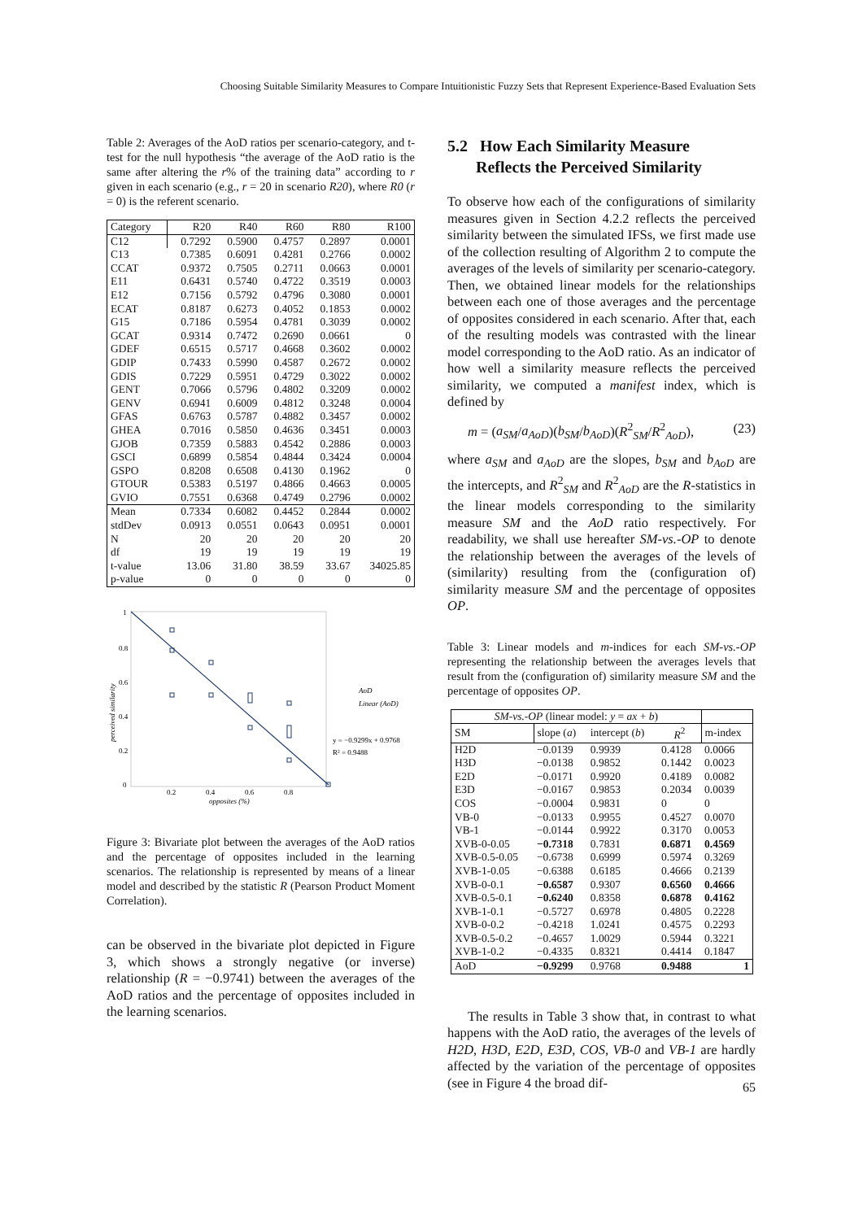Choosing Suitable Similarity Measures to Compare Intuitionistic Fuzzy Sets that Represent Experience-Based Evaluation Sets
Table 2: Averages of the AoD ratios per scenario-category, and t-test for the null hypothesis “the average of the AoD ratio is the same after altering the r% of the training data” according to r given in each scenario (e.g., r = 20 in scenario R20), where R0 (r = 0) is the referent scenario.
| Category | R20 | R40 | R60 | R80 | R100 |
| --- | --- | --- | --- | --- | --- |
| C12 | 0.7292 | 0.5900 | 0.4757 | 0.2897 | 0.0001 |
| C13 | 0.7385 | 0.6091 | 0.4281 | 0.2766 | 0.0002 |
| CCAT | 0.9372 | 0.7505 | 0.2711 | 0.0663 | 0.0001 |
| E11 | 0.6431 | 0.5740 | 0.4722 | 0.3519 | 0.0003 |
| E12 | 0.7156 | 0.5792 | 0.4796 | 0.3080 | 0.0001 |
| ECAT | 0.8187 | 0.6273 | 0.4052 | 0.1853 | 0.0002 |
| G15 | 0.7186 | 0.5954 | 0.4781 | 0.3039 | 0.0002 |
| GCAT | 0.9314 | 0.7472 | 0.2690 | 0.0661 | 0 |
| GDEF | 0.6515 | 0.5717 | 0.4668 | 0.3602 | 0.0002 |
| GDIP | 0.7433 | 0.5990 | 0.4587 | 0.2672 | 0.0002 |
| GDIS | 0.7229 | 0.5951 | 0.4729 | 0.3022 | 0.0002 |
| GENT | 0.7066 | 0.5796 | 0.4802 | 0.3209 | 0.0002 |
| GENV | 0.6941 | 0.6009 | 0.4812 | 0.3248 | 0.0004 |
| GFAS | 0.6763 | 0.5787 | 0.4882 | 0.3457 | 0.0002 |
| GHEA | 0.7016 | 0.5850 | 0.4636 | 0.3451 | 0.0003 |
| GJOB | 0.7359 | 0.5883 | 0.4542 | 0.2886 | 0.0003 |
| GSCI | 0.6899 | 0.5854 | 0.4844 | 0.3424 | 0.0004 |
| GSPO | 0.8208 | 0.6508 | 0.4130 | 0.1962 | 0 |
| GTOUR | 0.5383 | 0.5197 | 0.4866 | 0.4663 | 0.0005 |
| GVIO | 0.7551 | 0.6368 | 0.4749 | 0.2796 | 0.0002 |
| Mean | 0.7334 | 0.6082 | 0.4452 | 0.2844 | 0.0002 |
| stdDev | 0.0913 | 0.0551 | 0.0643 | 0.0951 | 0.0001 |
| N | 20 | 20 | 20 | 20 | 20 |
| df | 19 | 19 | 19 | 19 | 19 |
| t-value | 13.06 | 31.80 | 38.59 | 33.67 | 34025.85 |
| p-value | 0 | 0 | 0 | 0 | 0 |
1
0.8
0.6
0.4
0.2
0
0.2
0.4
0.6
0.8
opposites (%)
perceived similarity
AoD
Linear (AoD)
y = −0.9299x + 0.9768
R² = 0.9488
Figure 3: Bivariate plot between the averages of the AoD ratios and the percentage of opposites included in the learning scenarios. The relationship is represented by means of a linear model and described by the statistic R (Pearson Product Moment Correlation).
can be observed in the bivariate plot depicted in Figure 3, which shows a strongly negative (or inverse) relationship (R = −0.9741) between the averages of the AoD ratios and the percentage of opposites included in the learning scenarios.
5.2 How Each Similarity Measure
Reflects the Perceived Similarity
To observe how each of the configurations of similarity measures given in Section 4.2.2 reflects the perceived similarity between the simulated IFSs, we first made use of the collection resulting of Algorithm 2 to compute the averages of the levels of similarity per scenario-category. Then, we obtained linear models for the relationships between each one of those averages and the percentage of opposites considered in each scenario. After that, each of the resulting models was contrasted with the linear model corresponding to the AoD ratio. As an indicator of how well a similarity measure reflects the perceived similarity, we computed a manifest index, which is defined by
m = (a<sub>SM</sub>/a<sub>AoD</sub>)(b<sub>SM</sub>/b<sub>AoD</sub>)(R<sup>2</sup><sub>SM</sub>/R<sup>2</sup><sub>AoD</sub>), (23)
where a<sub>SM</sub> and a<sub>AoD</sub> are the slopes, b<sub>SM</sub> and b<sub>AoD</sub> are the intercepts, and R<sup>2</sup><sub>SM</sub> and R<sup>2</sup><sub>AoD</sub> are the R-statistics in the linear models corresponding to the similarity measure SM and the AoD ratio respectively. For readability, we shall use hereafter SM-vs.-OP to denote the relationship between the averages of the levels of (similarity) resulting from the (configuration of) similarity measure SM and the percentage of opposites OP.
Table 3: Linear models and m-indices for each SM-vs.-OP representing the relationship between the averages levels that result from the (configuration of) similarity measure SM and the percentage of opposites OP.
| SM-vs.-OP (linear model: y = ax + b ) | | | | |
| SM | slope ( a ) | intercept ( b ) | R<sup>2</sup> | m-index |
| H2D | −0.0139 | 0.9939 | 0.4128 | 0.0066 |
| H3D | −0.0138 | 0.9852 | 0.1442 | 0.0023 |
| E2D | −0.0171 | 0.9920 | 0.4189 | 0.0082 |
| E3D | −0.0167 | 0.9853 | 0.2034 | 0.0039 |
| COS | −0.0004 | 0.9831 | 0 | 0 |
| VB-0 | −0.0133 | 0.9955 | 0.4527 | 0.0070 |
| VB-1 | −0.0144 | 0.9922 | 0.3170 | 0.0053 |
| XVB-0-0.05 | −0.7318 | 0.7831 | 0.6871 | 0.4569 |
| XVB-0.5-0.05 | −0.6738 | 0.6999 | 0.5974 | 0.3269 |
| XVB-1-0.05 | −0.6388 | 0.6185 | 0.4666 | 0.2139 |
| XVB-0-0.1 | −0.6587 | 0.9307 | 0.6560 | 0.4666 |
| XVB-0.5-0.1 | −0.6240 | 0.8358 | 0.6878 | 0.4162 |
| XVB-1-0.1 | −0.5727 | 0.6978 | 0.4805 | 0.2228 |
| XVB-0-0.2 | −0.4218 | 1.0241 | 0.4575 | 0.2293 |
| XVB-0.5-0.2 | −0.4657 | 1.0029 | 0.5944 | 0.3221 |
| XVB-1-0.2 | −0.4335 | 0.8321 | 0.4414 | 0.1847 |
| AoD | −0.9299 | 0.9768 | 0.9488 | 1 |
The results in Table 3 show that, in contrast to what happens with the AoD ratio, the averages of the levels of H2D, H3D, E2D, E3D, COS, VB-0 and VB-1 are hardly affected by the variation of the percentage of opposites (see in Figure 4 the broad dif-
65